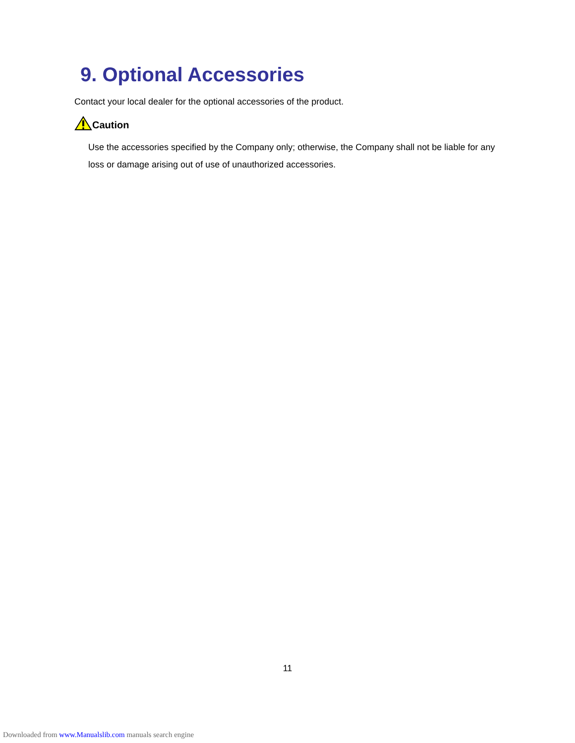9. Optional Accessories
Contact your local dealer for the optional accessories of the product.
Caution
Use the accessories specified by the Company only; otherwise, the Company shall not be liable for any loss or damage arising out of use of unauthorized accessories.
11
Downloaded from www.Manualslib.com manuals search engine